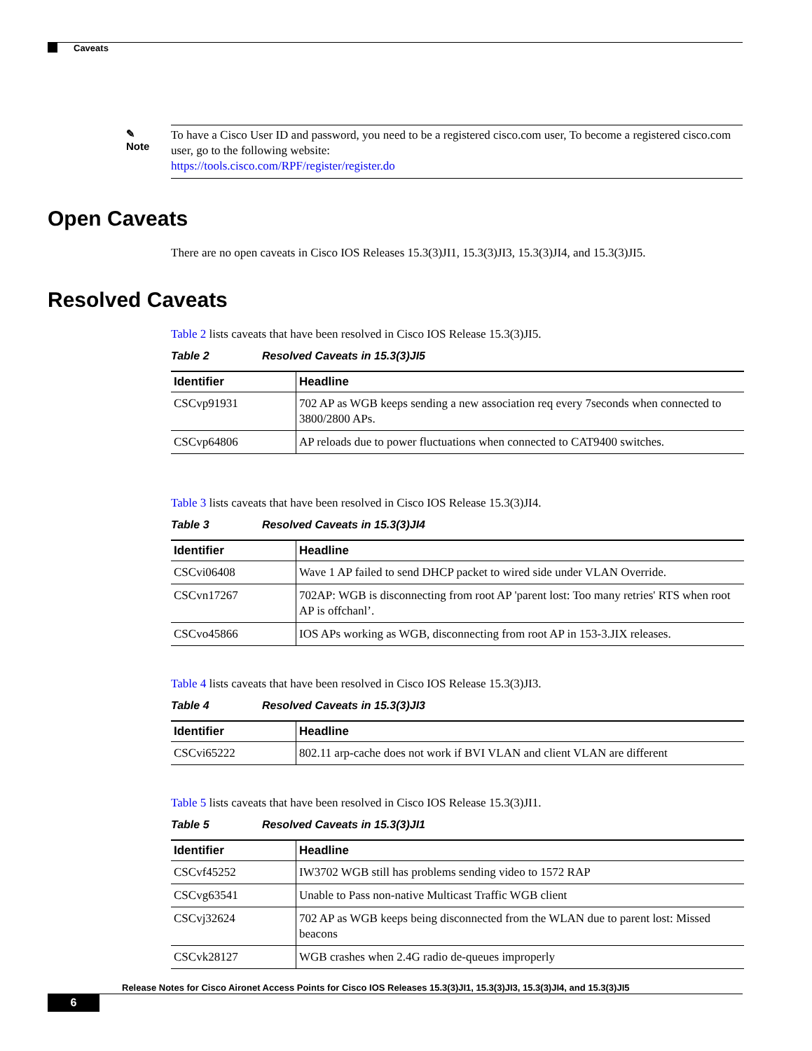Caveats
✎
Note
To have a Cisco User ID and password, you need to be a registered cisco.com user, To become a registered cisco.com user, go to the following website:
https://tools.cisco.com/RPF/register/register.do
Open Caveats
There are no open caveats in Cisco IOS Releases 15.3(3)JI1, 15.3(3)JI3, 15.3(3)JI4, and 15.3(3)JI5.
Resolved Caveats
Table 2 lists caveats that have been resolved in Cisco IOS Release 15.3(3)JI5.
Table 2 Resolved Caveats in 15.3(3)JI5
| Identifier | Headline |
| --- | --- |
| CSCvp91931 | 702 AP as WGB keeps sending a new association req every 7seconds when connected to 3800/2800 APs. |
| CSCvp64806 | AP reloads due to power fluctuations when connected to CAT9400 switches. |
Table 3 lists caveats that have been resolved in Cisco IOS Release 15.3(3)JI4.
Table 3 Resolved Caveats in 15.3(3)JI4
| Identifier | Headline |
| --- | --- |
| CSCvi06408 | Wave 1 AP failed to send DHCP packet to wired side under VLAN Override. |
| CSCvn17267 | 702AP: WGB is disconnecting from root AP 'parent lost: Too many retries' RTS when root AP is offchanl’. |
| CSCvo45866 | IOS APs working as WGB, disconnecting from root AP in 153-3.JIX releases. |
Table 4 lists caveats that have been resolved in Cisco IOS Release 15.3(3)JI3.
Table 4 Resolved Caveats in 15.3(3)JI3
| Identifier | Headline |
| --- | --- |
| CSCvi65222 | 802.11 arp-cache does not work if BVI VLAN and client VLAN are different |
Table 5 lists caveats that have been resolved in Cisco IOS Release 15.3(3)JI1.
Table 5 Resolved Caveats in 15.3(3)JI1
| Identifier | Headline |
| --- | --- |
| CSCvf45252 | IW3702 WGB still has problems sending video to 1572 RAP |
| CSCvg63541 | Unable to Pass non-native Multicast Traffic WGB client |
| CSCvj32624 | 702 AP as WGB keeps being disconnected from the WLAN due to parent lost: Missed beacons |
| CSCvk28127 | WGB crashes when 2.4G radio de-queues improperly |
Release Notes for Cisco Aironet Access Points for Cisco IOS Releases 15.3(3)JI1, 15.3(3)JI3, 15.3(3)JI4, and 15.3(3)JI5
6